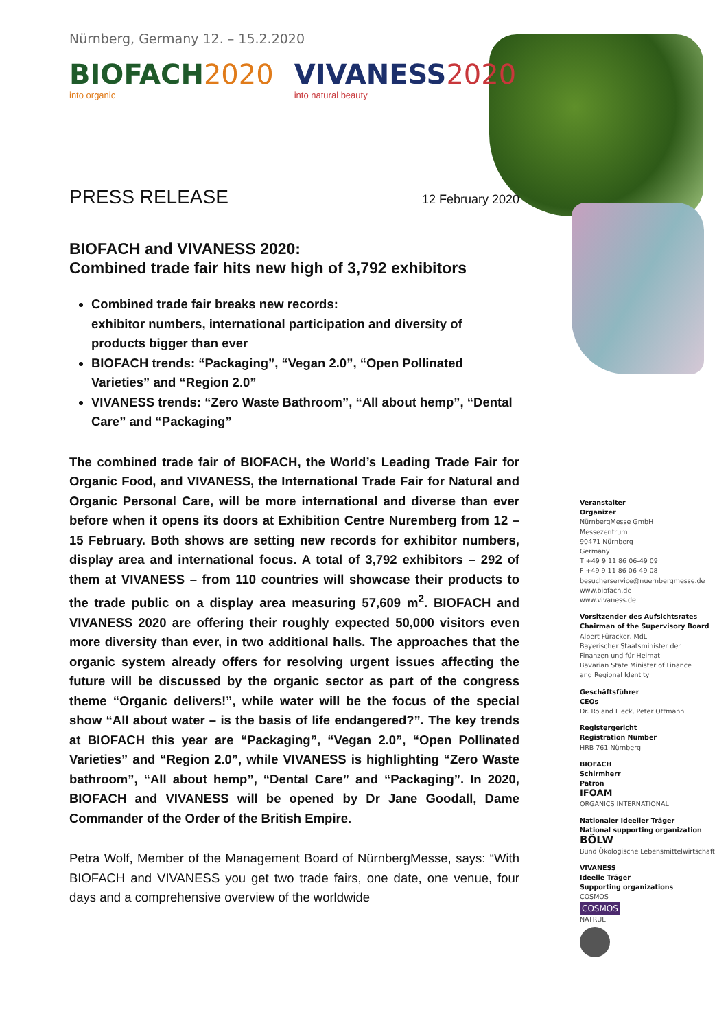Nürnberg, Germany 12. – 15.2.2020
BIOFACH 2020
into organic
VIVANESS 2020
into natural beauty
PRESS RELEASE
12 February 2020
BIOFACH and VIVANESS 2020:
Combined trade fair hits new high of 3,792 exhibitors
Combined trade fair breaks new records:
exhibitor numbers, international participation and diversity of products bigger than ever
BIOFACH trends: “Packaging”, “Vegan 2.0”, “Open Pollinated Varieties” and “Region 2.0”
VIVANESS trends: “Zero Waste Bathroom”, “All about hemp”, “Dental Care” and “Packaging”
The combined trade fair of BIOFACH, the World’s Leading Trade Fair for Organic Food, and VIVANESS, the International Trade Fair for Natural and Organic Personal Care, will be more international and diverse than ever before when it opens its doors at Exhibition Centre Nuremberg from 12 – 15 February. Both shows are setting new records for exhibitor numbers, display area and international focus. A total of 3,792 exhibitors – 292 of them at VIVANESS – from 110 countries will showcase their products to the trade public on a display area measuring 57,609 m<sup>2</sup>. BIOFACH and VIVANESS 2020 are offering their roughly expected 50,000 visitors even more diversity than ever, in two additional halls. The approaches that the organic system already offers for resolving urgent issues affecting the future will be discussed by the organic sector as part of the congress theme “Organic delivers!”, while water will be the focus of the special show “All about water – is the basis of life endangered?”. The key trends at BIOFACH this year are “Packaging”, “Vegan 2.0”, “Open Pollinated Varieties” and “Region 2.0”, while VIVANESS is highlighting “Zero Waste bathroom”, “All about hemp”, “Dental Care” and “Packaging”. In 2020, BIOFACH and VIVANESS will be opened by Dr Jane Goodall, Dame Commander of the Order of the British Empire.
Petra Wolf, Member of the Management Board of NürnbergMesse, says: “With BIOFACH and VIVANESS you get two trade fairs, one date, one venue, four days and a comprehensive overview of the worldwide
Veranstalter
Organizer
NürnbergMesse GmbH
Messezentrum
90471 Nürnberg
Germany
T +49 9 11 86 06-49 09
F +49 9 11 86 06-49 08
besucherservice@nuernbergmesse.de
www.biofach.de
www.vivaness.de
Vorsitzender des Aufsichtsrates
Chairman of the Supervisory Board
Albert Füracker, MdL
Bayerischer Staatsminister der
Finanzen und für Heimat
Bavarian State Minister of Finance
and Regional Identity
Geschäftsführer
CEOs
Dr. Roland Fleck, Peter Ottmann
Registergericht
Registration Number
HRB 761 Nürnberg
BIOFACH
Schirmherr
Patron
IFOAM
ORGANICS INTERNATIONAL
Nationaler Ideeller Träger
National supporting organization
BÖLW
Bund Ökologische Lebensmittelwirtschaft
VIVANESS
Ideelle Träger
Supporting organizations
COSMOS
COSMOS
NATRUE